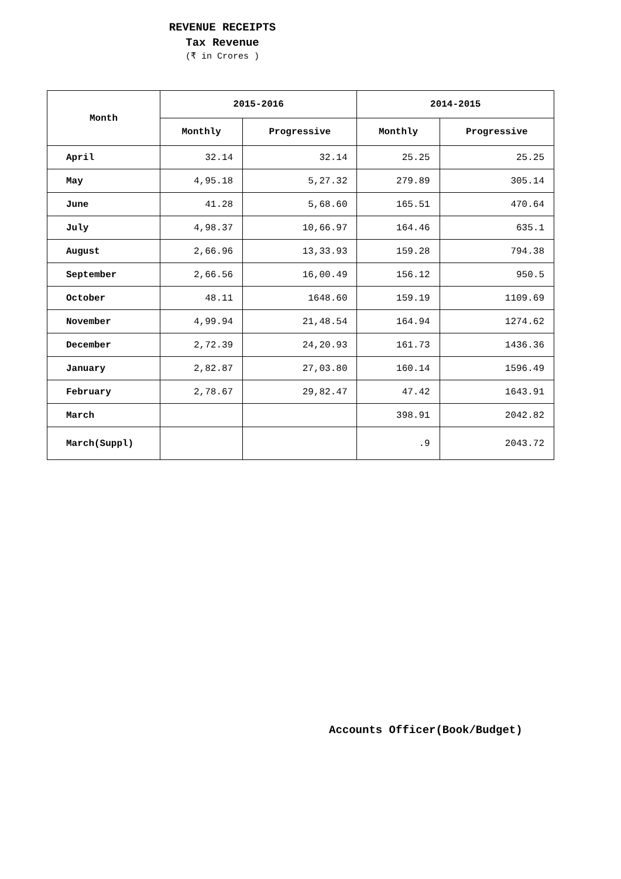REVENUE RECEIPTS
Tax Revenue
(₹ in Crores )
| Month | 2015-2016 | | 2014-2015 | |
| --- | --- | --- | --- | --- |
| | Monthly | Progressive | Monthly | Progressive |
| April | 32.14 | 32.14 | 25.25 | 25.25 |
| May | 4,95.18 | 5,27.32 | 279.89 | 305.14 |
| June | 41.28 | 5,68.60 | 165.51 | 470.64 |
| July | 4,98.37 | 10,66.97 | 164.46 | 635.1 |
| August | 2,66.96 | 13,33.93 | 159.28 | 794.38 |
| September | 2,66.56 | 16,00.49 | 156.12 | 950.5 |
| October | 48.11 | 1648.60 | 159.19 | 1109.69 |
| November | 4,99.94 | 21,48.54 | 164.94 | 1274.62 |
| December | 2,72.39 | 24,20.93 | 161.73 | 1436.36 |
| January | 2,82.87 | 27,03.80 | 160.14 | 1596.49 |
| February | 2,78.67 | 29,82.47 | 47.42 | 1643.91 |
| March | | | 398.91 | 2042.82 |
| March(Suppl) | | | .9 | 2043.72 |
Accounts Officer(Book/Budget)